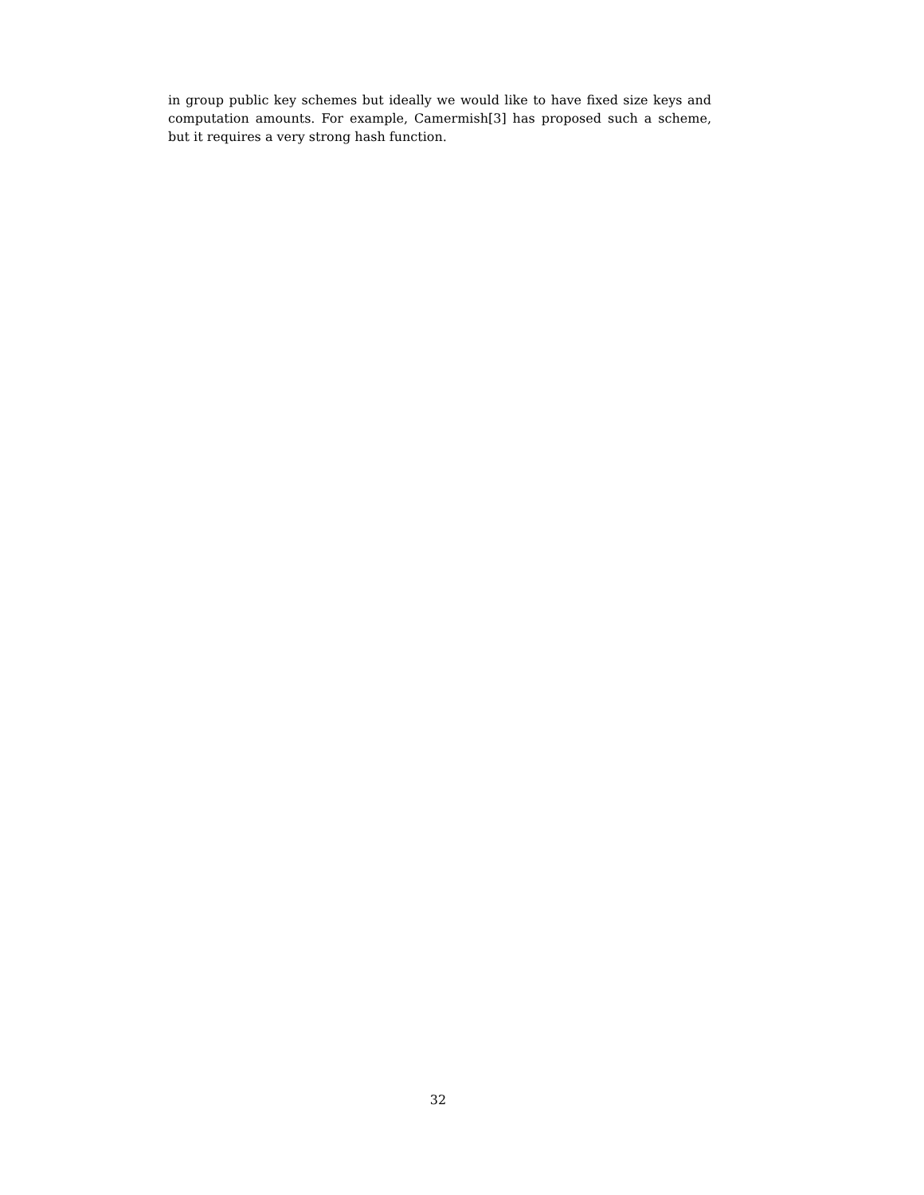in group public key schemes but ideally we would like to have fixed size keys and computation amounts. For example, Camermish[3] has proposed such a scheme, but it requires a very strong hash function.
32